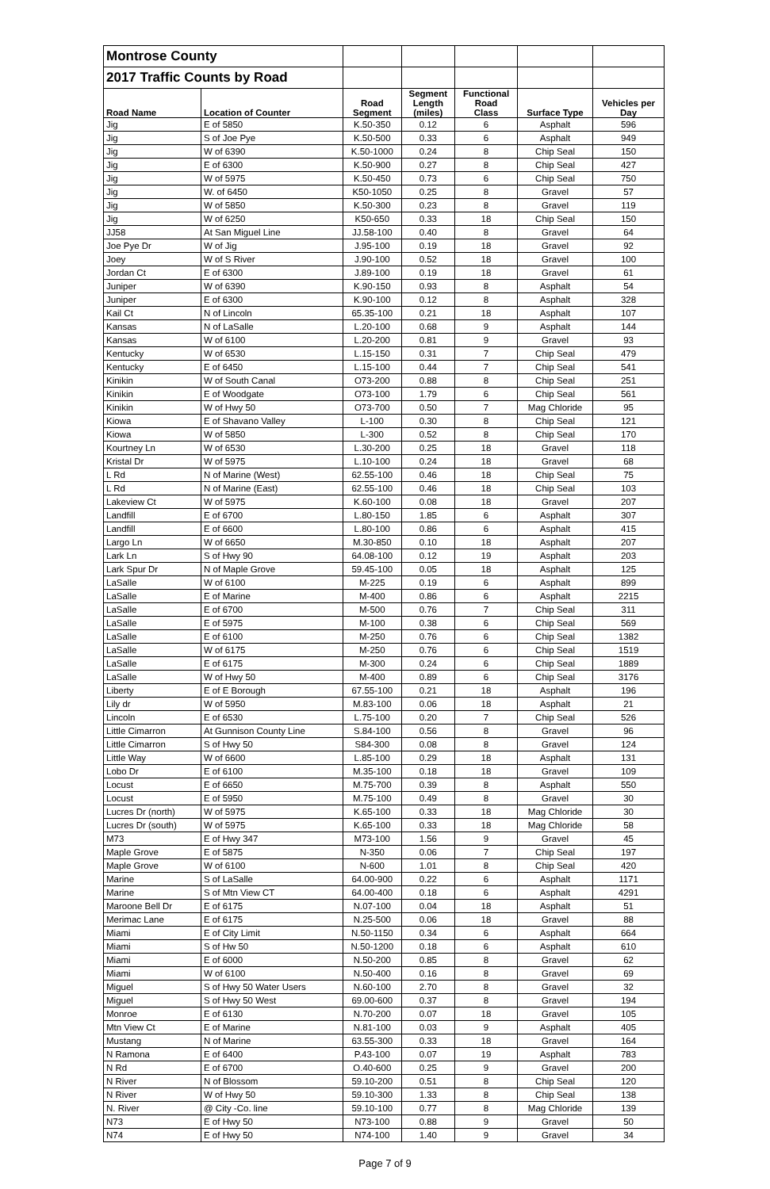| Montrose County | | | | | | |
| 2017 Traffic Counts by Road | | | | | | |
| Road Name | Location of Counter | Road Segment | Segment Length (miles) | Functional Road Class | Surface Type | Vehicles per Day |
| Jig | E of 5850 | K.50-350 | 0.12 | 6 | Asphalt | 596 |
| Jig | S of Joe Pye | K.50-500 | 0.33 | 6 | Asphalt | 949 |
| Jig | W of 6390 | K.50-1000 | 0.24 | 8 | Chip Seal | 150 |
| Jig | E of 6300 | K.50-900 | 0.27 | 8 | Chip Seal | 427 |
| Jig | W of 5975 | K.50-450 | 0.73 | 6 | Chip Seal | 750 |
| Jig | W. of 6450 | K50-1050 | 0.25 | 8 | Gravel | 57 |
| Jig | W of 5850 | K.50-300 | 0.23 | 8 | Gravel | 119 |
| Jig | W of 6250 | K50-650 | 0.33 | 18 | Chip Seal | 150 |
| JJ58 | At San Miguel Line | JJ.58-100 | 0.40 | 8 | Gravel | 64 |
| Joe Pye Dr | W of Jig | J.95-100 | 0.19 | 18 | Gravel | 92 |
| Joey | W of S River | J.90-100 | 0.52 | 18 | Gravel | 100 |
| Jordan Ct | E of 6300 | J.89-100 | 0.19 | 18 | Gravel | 61 |
| Juniper | W of 6390 | K.90-150 | 0.93 | 8 | Asphalt | 54 |
| Juniper | E of 6300 | K.90-100 | 0.12 | 8 | Asphalt | 328 |
| Kail Ct | N of Lincoln | 65.35-100 | 0.21 | 18 | Asphalt | 107 |
| Kansas | N of LaSalle | L.20-100 | 0.68 | 9 | Asphalt | 144 |
| Kansas | W of 6100 | L.20-200 | 0.81 | 9 | Gravel | 93 |
| Kentucky | W of 6530 | L.15-150 | 0.31 | 7 | Chip Seal | 479 |
| Kentucky | E of 6450 | L.15-100 | 0.44 | 7 | Chip Seal | 541 |
| Kinikin | W of South Canal | O73-200 | 0.88 | 8 | Chip Seal | 251 |
| Kinikin | E of Woodgate | O73-100 | 1.79 | 6 | Chip Seal | 561 |
| Kinikin | W of Hwy 50 | O73-700 | 0.50 | 7 | Mag Chloride | 95 |
| Kiowa | E of Shavano Valley | L-100 | 0.30 | 8 | Chip Seal | 121 |
| Kiowa | W of 5850 | L-300 | 0.52 | 8 | Chip Seal | 170 |
| Kourtney Ln | W of 6530 | L.30-200 | 0.25 | 18 | Gravel | 118 |
| Kristal Dr | W of 5975 | L.10-100 | 0.24 | 18 | Gravel | 68 |
| L Rd | N of Marine (West) | 62.55-100 | 0.46 | 18 | Chip Seal | 75 |
| L Rd | N of Marine (East) | 62.55-100 | 0.46 | 18 | Chip Seal | 103 |
| Lakeview Ct | W of 5975 | K.60-100 | 0.08 | 18 | Gravel | 207 |
| Landfill | E of 6700 | L.80-150 | 1.85 | 6 | Asphalt | 307 |
| Landfill | E of 6600 | L.80-100 | 0.86 | 6 | Asphalt | 415 |
| Largo Ln | W of 6650 | M.30-850 | 0.10 | 18 | Asphalt | 207 |
| Lark Ln | S of Hwy 90 | 64.08-100 | 0.12 | 19 | Asphalt | 203 |
| Lark Spur Dr | N of Maple Grove | 59.45-100 | 0.05 | 18 | Asphalt | 125 |
| LaSalle | W of 6100 | M-225 | 0.19 | 6 | Asphalt | 899 |
| LaSalle | E of Marine | M-400 | 0.86 | 6 | Asphalt | 2215 |
| LaSalle | E of 6700 | M-500 | 0.76 | 7 | Chip Seal | 311 |
| LaSalle | E of 5975 | M-100 | 0.38 | 6 | Chip Seal | 569 |
| LaSalle | E of 6100 | M-250 | 0.76 | 6 | Chip Seal | 1382 |
| LaSalle | W of 6175 | M-250 | 0.76 | 6 | Chip Seal | 1519 |
| LaSalle | E of 6175 | M-300 | 0.24 | 6 | Chip Seal | 1889 |
| LaSalle | W of Hwy 50 | M-400 | 0.89 | 6 | Chip Seal | 3176 |
| Liberty | E of E Borough | 67.55-100 | 0.21 | 18 | Asphalt | 196 |
| Lily dr | W of 5950 | M.83-100 | 0.06 | 18 | Asphalt | 21 |
| Lincoln | E of 6530 | L.75-100 | 0.20 | 7 | Chip Seal | 526 |
| Little Cimarron | At Gunnison County Line | S.84-100 | 0.56 | 8 | Gravel | 96 |
| Little Cimarron | S of Hwy 50 | S84-300 | 0.08 | 8 | Gravel | 124 |
| Little Way | W of 6600 | L.85-100 | 0.29 | 18 | Asphalt | 131 |
| Lobo Dr | E of 6100 | M.35-100 | 0.18 | 18 | Gravel | 109 |
| Locust | E of 6650 | M.75-700 | 0.39 | 8 | Asphalt | 550 |
| Locust | E of 5950 | M.75-100 | 0.49 | 8 | Gravel | 30 |
| Lucres Dr (north) | W of 5975 | K.65-100 | 0.33 | 18 | Mag Chloride | 30 |
| Lucres Dr (south) | W of 5975 | K.65-100 | 0.33 | 18 | Mag Chloride | 58 |
| M73 | E of Hwy 347 | M73-100 | 1.56 | 9 | Gravel | 45 |
| Maple Grove | E of 5875 | N-350 | 0.06 | 7 | Chip Seal | 197 |
| Maple Grove | W of 6100 | N-600 | 1.01 | 8 | Chip Seal | 420 |
| Marine | S of LaSalle | 64.00-900 | 0.22 | 6 | Asphalt | 1171 |
| Marine | S of Mtn View CT | 64.00-400 | 0.18 | 6 | Asphalt | 4291 |
| Maroone Bell Dr | E of 6175 | N.07-100 | 0.04 | 18 | Asphalt | 51 |
| Merimac Lane | E of 6175 | N.25-500 | 0.06 | 18 | Gravel | 88 |
| Miami | E of City Limit | N.50-1150 | 0.34 | 6 | Asphalt | 664 |
| Miami | S of Hw 50 | N.50-1200 | 0.18 | 6 | Asphalt | 610 |
| Miami | E of 6000 | N.50-200 | 0.85 | 8 | Gravel | 62 |
| Miami | W of 6100 | N.50-400 | 0.16 | 8 | Gravel | 69 |
| Miguel | S of Hwy 50 Water Users | N.60-100 | 2.70 | 8 | Gravel | 32 |
| Miguel | S of Hwy 50 West | 69.00-600 | 0.37 | 8 | Gravel | 194 |
| Monroe | E of 6130 | N.70-200 | 0.07 | 18 | Gravel | 105 |
| Mtn View Ct | E of Marine | N.81-100 | 0.03 | 9 | Asphalt | 405 |
| Mustang | N of Marine | 63.55-300 | 0.33 | 18 | Gravel | 164 |
| N Ramona | E of 6400 | P.43-100 | 0.07 | 19 | Asphalt | 783 |
| N Rd | E of 6700 | O.40-600 | 0.25 | 9 | Gravel | 200 |
| N River | N of Blossom | 59.10-200 | 0.51 | 8 | Chip Seal | 120 |
| N River | W of Hwy 50 | 59.10-300 | 1.33 | 8 | Chip Seal | 138 |
| N. River | @ City -Co. line | 59.10-100 | 0.77 | 8 | Mag Chloride | 139 |
| N73 | E of Hwy 50 | N73-100 | 0.88 | 9 | Gravel | 50 |
| N74 | E of Hwy 50 | N74-100 | 1.40 | 9 | Gravel | 34 |
Page 7 of 9